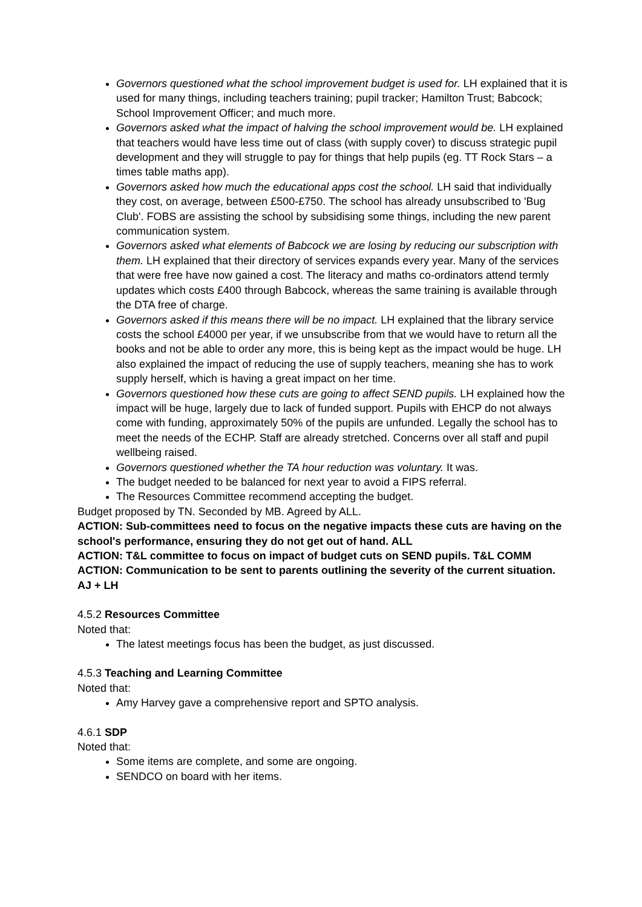Governors questioned what the school improvement budget is used for. LH explained that it is used for many things, including teachers training; pupil tracker; Hamilton Trust; Babcock; School Improvement Officer; and much more.
Governors asked what the impact of halving the school improvement would be. LH explained that teachers would have less time out of class (with supply cover) to discuss strategic pupil development and they will struggle to pay for things that help pupils (eg. TT Rock Stars – a times table maths app).
Governors asked how much the educational apps cost the school. LH said that individually they cost, on average, between £500-£750. The school has already unsubscribed to 'Bug Club'. FOBS are assisting the school by subsidising some things, including the new parent communication system.
Governors asked what elements of Babcock we are losing by reducing our subscription with them. LH explained that their directory of services expands every year. Many of the services that were free have now gained a cost. The literacy and maths co-ordinators attend termly updates which costs £400 through Babcock, whereas the same training is available through the DTA free of charge.
Governors asked if this means there will be no impact. LH explained that the library service costs the school £4000 per year, if we unsubscribe from that we would have to return all the books and not be able to order any more, this is being kept as the impact would be huge. LH also explained the impact of reducing the use of supply teachers, meaning she has to work supply herself, which is having a great impact on her time.
Governors questioned how these cuts are going to affect SEND pupils. LH explained how the impact will be huge, largely due to lack of funded support. Pupils with EHCP do not always come with funding, approximately 50% of the pupils are unfunded. Legally the school has to meet the needs of the ECHP. Staff are already stretched. Concerns over all staff and pupil wellbeing raised.
Governors questioned whether the TA hour reduction was voluntary. It was.
The budget needed to be balanced for next year to avoid a FIPS referral.
The Resources Committee recommend accepting the budget.
Budget proposed by TN. Seconded by MB. Agreed by ALL.
ACTION: Sub-committees need to focus on the negative impacts these cuts are having on the school's performance, ensuring they do not get out of hand. ALL
ACTION: T&L committee to focus on impact of budget cuts on SEND pupils. T&L COMM
ACTION: Communication to be sent to parents outlining the severity of the current situation. AJ + LH
4.5.2 Resources Committee
Noted that:
The latest meetings focus has been the budget, as just discussed.
4.5.3 Teaching and Learning Committee
Noted that:
Amy Harvey gave a comprehensive report and SPTO analysis.
4.6.1 SDP
Noted that:
Some items are complete, and some are ongoing.
SENDCO on board with her items.